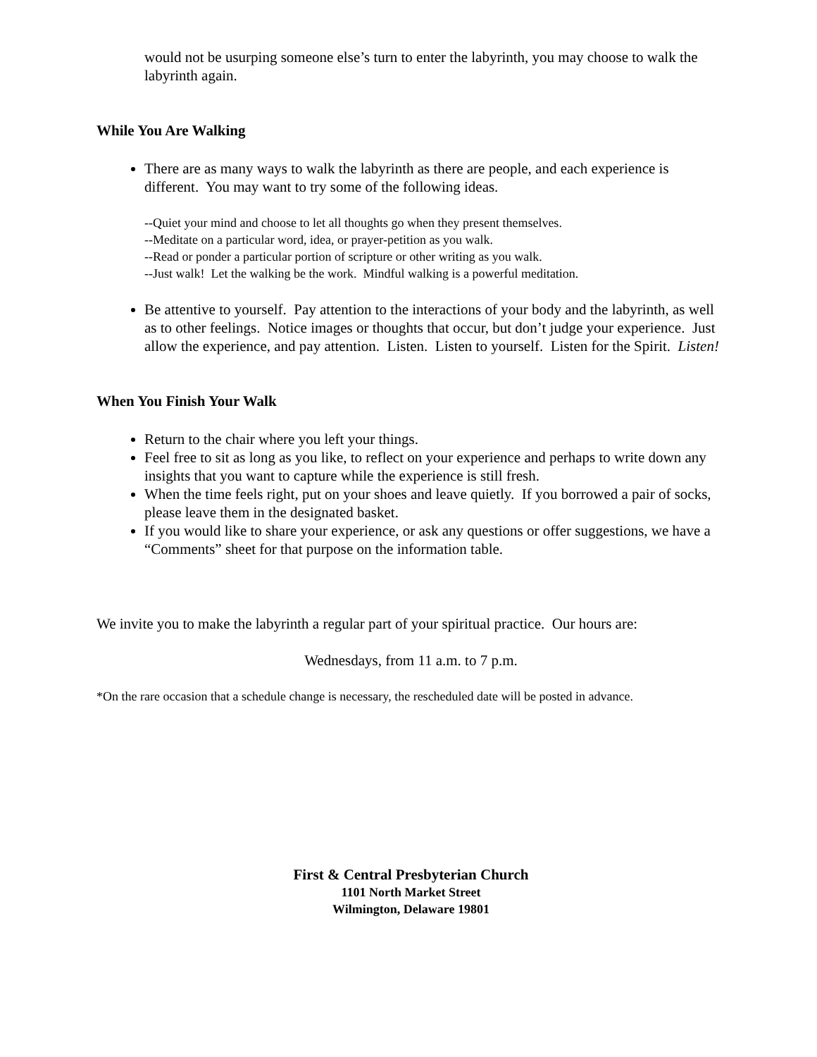would not be usurping someone else’s turn to enter the labyrinth, you may choose to walk the labyrinth again.
While You Are Walking
There are as many ways to walk the labyrinth as there are people, and each experience is different. You may want to try some of the following ideas.
--Quiet your mind and choose to let all thoughts go when they present themselves.
--Meditate on a particular word, idea, or prayer-petition as you walk.
--Read or ponder a particular portion of scripture or other writing as you walk.
--Just walk! Let the walking be the work. Mindful walking is a powerful meditation.
Be attentive to yourself. Pay attention to the interactions of your body and the labyrinth, as well as to other feelings. Notice images or thoughts that occur, but don’t judge your experience. Just allow the experience, and pay attention. Listen. Listen to yourself. Listen for the Spirit. Listen!
When You Finish Your Walk
Return to the chair where you left your things.
Feel free to sit as long as you like, to reflect on your experience and perhaps to write down any insights that you want to capture while the experience is still fresh.
When the time feels right, put on your shoes and leave quietly. If you borrowed a pair of socks, please leave them in the designated basket.
If you would like to share your experience, or ask any questions or offer suggestions, we have a “Comments” sheet for that purpose on the information table.
We invite you to make the labyrinth a regular part of your spiritual practice. Our hours are:
Wednesdays, from 11 a.m. to 7 p.m.
*On the rare occasion that a schedule change is necessary, the rescheduled date will be posted in advance.
First & Central Presbyterian Church
1101 North Market Street
Wilmington, Delaware 19801